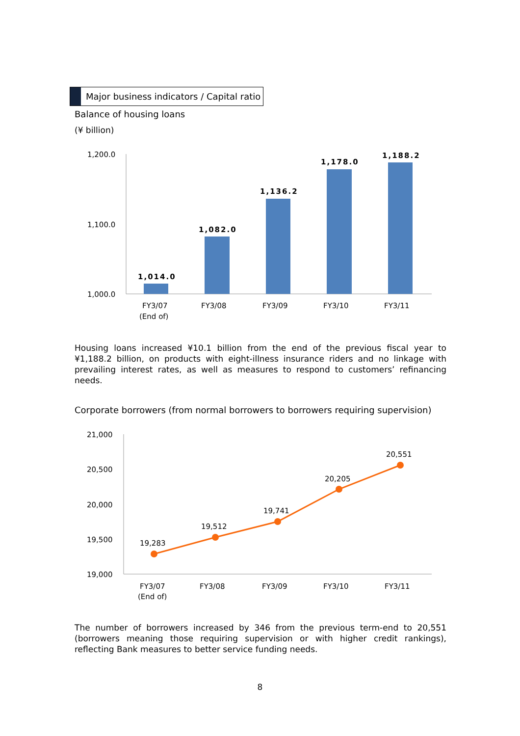Major business indicators / Capital ratio
Balance of housing loans
(¥ billion)
1,200.0
1,100.0
1,000.0
1,014.0
1,082.0
1,136.2
1,178.0
1,188.2
FY3/07
(End of)
FY3/08
FY3/09
FY3/10
FY3/11
Housing loans increased ¥10.1 billion from the end of the previous fiscal year to ¥1,188.2 billion, on products with eight-illness insurance riders and no linkage with prevailing interest rates, as well as measures to respond to customers’ refinancing needs.
Corporate borrowers (from normal borrowers to borrowers requiring supervision)
21,000
20,500
20,000
19,500
19,000
19,283
19,512
19,741
20,205
20,551
FY3/07
(End of)
FY3/08
FY3/09
FY3/10
FY3/11
The number of borrowers increased by 346 from the previous term-end to 20,551 (borrowers meaning those requiring supervision or with higher credit rankings), reflecting Bank measures to better service funding needs.
8